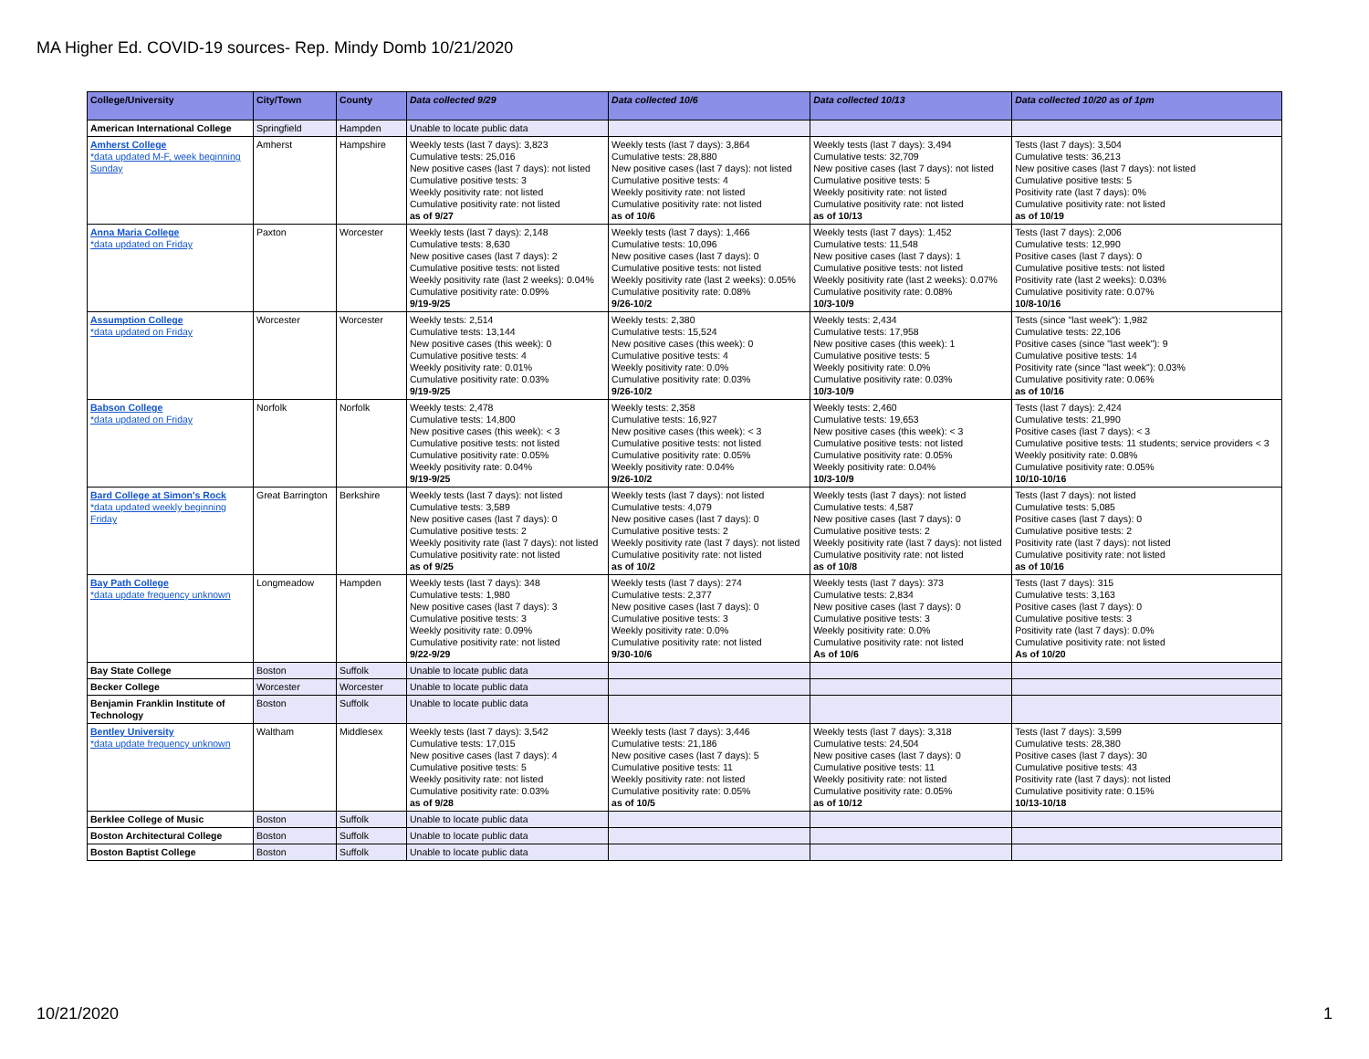MA Higher Ed. COVID-19 sources- Rep. Mindy Domb 10/21/2020
| College/University | City/Town | County | Data collected 9/29 | Data collected 10/6 | Data collected 10/13 | Data collected 10/20 as of 1pm |
| --- | --- | --- | --- | --- | --- | --- |
| American International College | Springfield | Hampden | Unable to locate public data | | | |
| Amherst College *data updated M-F, week beginning Sunday | Amherst | Hampshire | Weekly tests (last 7 days): 3,823 Cumulative tests: 25,016 New positive cases (last 7 days): not listed Cumulative positive tests: 3 Weekly positivity rate: not listed Cumulative positivity rate: not listed as of 9/27 | Weekly tests (last 7 days): 3,864 Cumulative tests: 28,880 New positive cases (last 7 days): not listed Cumulative positive tests: 4 Weekly positivity rate: not listed Cumulative positivity rate: not listed as of 10/6 | Weekly tests (last 7 days): 3,494 Cumulative tests: 32,709 New positive cases (last 7 days): not listed Cumulative positive tests: 5 Weekly positivity rate: not listed Cumulative positivity rate: not listed as of 10/13 | Tests (last 7 days): 3,504 Cumulative tests: 36,213 New positive cases (last 7 days): not listed Cumulative positive tests: 5 Positivity rate (last 7 days): 0% Cumulative positivity rate: not listed as of 10/19 |
| Anna Maria College *data updated on Friday | Paxton | Worcester | Weekly tests (last 7 days): 2,148 Cumulative tests: 8,630 New positive cases (last 7 days): 2 Cumulative positive tests: not listed Weekly positivity rate (last 2 weeks): 0.04% Cumulative positivity rate: 0.09% 9/19-9/25 | Weekly tests (last 7 days): 1,466 Cumulative tests: 10,096 New positive cases (last 7 days): 0 Cumulative positive tests: not listed Weekly positivity rate (last 2 weeks): 0.05% Cumulative positivity rate: 0.08% 9/26-10/2 | Weekly tests (last 7 days): 1,452 Cumulative tests: 11,548 New positive cases (last 7 days): 1 Cumulative positive tests: not listed Weekly positivity rate (last 2 weeks): 0.07% Cumulative positivity rate: 0.08% 10/3-10/9 | Tests (last 7 days): 2,006 Cumulative tests: 12,990 Positive cases (last 7 days): 0 Cumulative positive tests: not listed Positivity rate (last 2 weeks): 0.03% Cumulative positivity rate: 0.07% 10/8-10/16 |
| Assumption College *data updated on Friday | Worcester | Worcester | Weekly tests: 2,514 Cumulative tests: 13,144 New positive cases (this week): 0 Cumulative positive tests: 4 Weekly positivity rate: 0.01% Cumulative positivity rate: 0.03% 9/19-9/25 | Weekly tests: 2,380 Cumulative tests: 15,524 New positive cases (this week): 0 Cumulative positive tests: 4 Weekly positivity rate: 0.0% Cumulative positivity rate: 0.03% 9/26-10/2 | Weekly tests: 2,434 Cumulative tests: 17,958 New positive cases (this week): 1 Cumulative positive tests: 5 Weekly positivity rate: 0.0% Cumulative positivity rate: 0.03% 10/3-10/9 | Tests (since "last week"): 1,982 Cumulative tests: 22,106 Positive cases (since "last week"): 9 Cumulative positive tests: 14 Positivity rate (since "last week"): 0.03% Cumulative positivity rate: 0.06% as of 10/16 |
| Babson College *data updated on Friday | Norfolk | Norfolk | Weekly tests: 2,478 Cumulative tests: 14,800 New positive cases (this week): < 3 Cumulative positive tests: not listed Cumulative positivity rate: 0.05% Weekly positivity rate: 0.04% 9/19-9/25 | Weekly tests: 2,358 Cumulative tests: 16,927 New positive cases (this week): < 3 Cumulative positive tests: not listed Cumulative positivity rate: 0.05% Weekly positivity rate: 0.04% 9/26-10/2 | Weekly tests: 2,460 Cumulative tests: 19,653 New positive cases (this week): < 3 Cumulative positive tests: not listed Cumulative positivity rate: 0.05% Weekly positivity rate: 0.04% 10/3-10/9 | Tests (last 7 days): 2,424 Cumulative tests: 21,990 Positive cases (last 7 days): < 3 Cumulative positive tests: 11 students; service providers < 3 Weekly positivity rate: 0.08% Cumulative positivity rate: 0.05% 10/10-10/16 |
| Bard College at Simon's Rock *data updated weekly beginning Friday | Great Barrington | Berkshire | Weekly tests (last 7 days): not listed Cumulative tests: 3,589 New positive cases (last 7 days): 0 Cumulative positive tests: 2 Weekly positivity rate (last 7 days): not listed Cumulative positivity rate: not listed as of 9/25 | Weekly tests (last 7 days): not listed Cumulative tests: 4,079 New positive cases (last 7 days): 0 Cumulative positive tests: 2 Weekly positivity rate (last 7 days): not listed Cumulative positivity rate: not listed as of 10/2 | Weekly tests (last 7 days): not listed Cumulative tests: 4,587 New positive cases (last 7 days): 0 Cumulative positive tests: 2 Weekly positivity rate (last 7 days): not listed Cumulative positivity rate: not listed as of 10/8 | Tests (last 7 days): not listed Cumulative tests: 5,085 Positive cases (last 7 days): 0 Cumulative positive tests: 2 Positivity rate (last 7 days): not listed Cumulative positivity rate: not listed as of 10/16 |
| Bay Path College *data update frequency unknown | Longmeadow | Hampden | Weekly tests (last 7 days): 348 Cumulative tests: 1,980 New positive cases (last 7 days): 3 Cumulative positive tests: 3 Weekly positivity rate: 0.09% Cumulative positivity rate: not listed 9/22-9/29 | Weekly tests (last 7 days): 274 Cumulative tests: 2,377 New positive cases (last 7 days): 0 Cumulative positive tests: 3 Weekly positivity rate: 0.0% Cumulative positivity rate: not listed 9/30-10/6 | Weekly tests (last 7 days): 373 Cumulative tests: 2,834 New positive cases (last 7 days): 0 Cumulative positive tests: 3 Weekly positivity rate: 0.0% Cumulative positivity rate: not listed As of 10/6 | Tests (last 7 days): 315 Cumulative tests: 3,163 Positive cases (last 7 days): 0 Cumulative positive tests: 3 Positivity rate (last 7 days): 0.0% Cumulative positivity rate: not listed As of 10/20 |
| Bay State College | Boston | Suffolk | Unable to locate public data | | | |
| Becker College | Worcester | Worcester | Unable to locate public data | | | |
| Benjamin Franklin Institute of Technology | Boston | Suffolk | Unable to locate public data | | | |
| Bentley University *data update frequency unknown | Waltham | Middlesex | Weekly tests (last 7 days): 3,542 Cumulative tests: 17,015 New positive cases (last 7 days): 4 Cumulative positive tests: 5 Weekly positivity rate: not listed Cumulative positivity rate: 0.03% as of 9/28 | Weekly tests (last 7 days): 3,446 Cumulative tests: 21,186 New positive cases (last 7 days): 5 Cumulative positive tests: 11 Weekly positivity rate: not listed Cumulative positivity rate: 0.05% as of 10/5 | Weekly tests (last 7 days): 3,318 Cumulative tests: 24,504 New positive cases (last 7 days): 0 Cumulative positive tests: 11 Weekly positivity rate: not listed Cumulative positivity rate: 0.05% as of 10/12 | Tests (last 7 days): 3,599 Cumulative tests: 28,380 Positive cases (last 7 days): 30 Cumulative positive tests: 43 Positivity rate (last 7 days): not listed Cumulative positivity rate: 0.15% 10/13-10/18 |
| Berklee College of Music | Boston | Suffolk | Unable to locate public data | | | |
| Boston Architectural College | Boston | Suffolk | Unable to locate public data | | | |
| Boston Baptist College | Boston | Suffolk | Unable to locate public data | | | |
10/21/2020 1